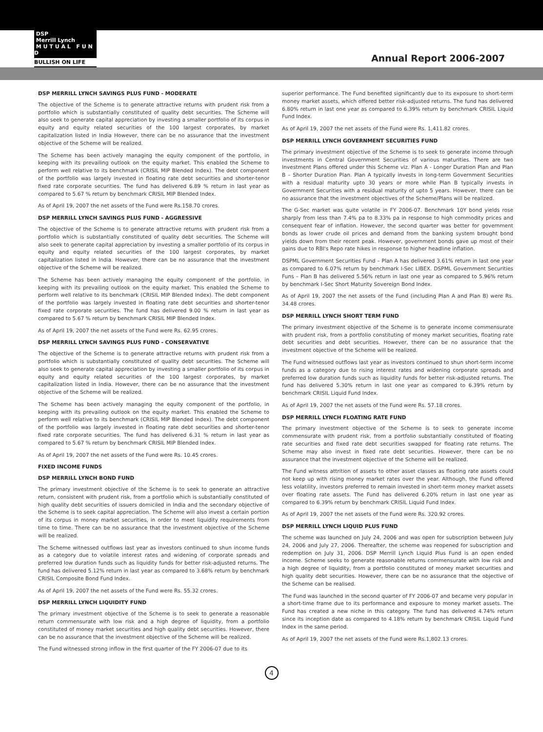DSP
Merrill Lynch
M U T U A L F U N D
BULLISH ON LIFE
Annual Report 2006-2007
DSP MERRILL LYNCH SAVINGS PLUS FUND - MODERATE
The objective of the Scheme is to generate attractive returns with prudent risk from a portfolio which is substantially constituted of quality debt securities. The Scheme will also seek to generate capital appreciation by investing a smaller portfolio of its corpus in equity and equity related securities of the 100 largest corporates, by market capitalization listed in India However, there can be no assurance that the investment objective of the Scheme will be realized.
The Scheme has been actively managing the equity component of the portfolio, in keeping with its prevailing outlook on the equity market. This enabled the Scheme to perform well relative to its benchmark (CRISIL MIP Blended Index). The debt component of the portfolio was largely invested in floating rate debt securities and shorter-tenor fixed rate corporate securities. The fund has delivered 6.89 % return in last year as compared to 5.67 % return by benchmark CRISIL MIP Blended Index.
As of April 19, 2007 the net assets of the Fund were Rs.158.70 crores.
DSP MERRILL LYNCH SAVINGS PLUS FUND - AGGRESSIVE
The objective of the Scheme is to generate attractive returns with prudent risk from a portfolio which is substantially constituted of quality debt securities. The Scheme will also seek to generate capital appreciation by investing a smaller portfolio of its corpus in equity and equity related securities of the 100 largest corporates, by market capitalization listed in India. However, there can be no assurance that the investment objective of the Scheme will be realized.
The Scheme has been actively managing the equity component of the portfolio, in keeping with its prevailing outlook on the equity market. This enabled the Scheme to perform well relative to its benchmark (CRISIL MIP Blended Index). The debt component of the portfolio was largely invested in floating rate debt securities and shorter-tenor fixed rate corporate securities. The fund has delivered 9.00 % return in last year as compared to 5.67 % return by benchmark CRISIL MIP Blended Index.
As of April 19, 2007 the net assets of the Fund were Rs. 62.95 crores.
DSP MERRILL LYNCH SAVINGS PLUS FUND - CONSERVATIVE
The objective of the Scheme is to generate attractive returns with prudent risk from a portfolio which is substantially constituted of quality debt securities. The Scheme will also seek to generate capital appreciation by investing a smaller portfolio of its corpus in equity and equity related securities of the 100 largest corporates, by market capitalization listed in India. However, there can be no assurance that the investment objective of the Scheme will be realized.
The Scheme has been actively managing the equity component of the portfolio, in keeping with its prevailing outlook on the equity market. This enabled the Scheme to perform well relative to its benchmark (CRISIL MIP Blended Index). The debt component of the portfolio was largely invested in floating rate debt securities and shorter-tenor fixed rate corporate securities. The fund has delivered 6.31 % return in last year as compared to 5.67 % return by benchmark CRISIL MIP Blended Index.
As of April 19, 2007 the net assets of the Fund were Rs. 10.45 crores.
FIXED INCOME FUNDS
DSP MERRILL LYNCH BOND FUND
The primary investment objective of the Scheme is to seek to generate an attractive return, consistent with prudent risk, from a portfolio which is substantially constituted of high quality debt securities of issuers domiciled in India and the secondary objective of the Scheme is to seek capital appreciation. The Scheme will also invest a certain portion of its corpus in money market securities, in order to meet liquidity requirements from time to time. There can be no assurance that the investment objective of the Scheme will be realized.
The Scheme witnessed outflows last year as investors continued to shun income funds as a category due to volatile interest rates and widening of corporate spreads and preferred low duration funds such as liquidity funds for better risk-adjusted returns. The fund has delivered 5.12% return in last year as compared to 3.68% return by benchmark CRISIL Composite Bond Fund Index.
As of April 19, 2007 the net assets of the Fund were Rs. 55.32 crores.
DSP MERRILL LYNCH LIQUIDITY FUND
The primary investment objective of the Scheme is to seek to generate a reasonable return commensurate with low risk and a high degree of liquidity, from a portfolio constituted of money market securities and high quality debt securities. However, there can be no assurance that the investment objective of the Scheme will be realized.
The Fund witnessed strong inflow in the first quarter of the FY 2006-07 due to its
superior performance. The Fund benefited significantly due to its exposure to short-term money market assets, which offered better risk-adjusted returns. The fund has delivered 6.80% return in last one year as compared to 6.39% return by benchmark CRISIL Liquid Fund Index.
As of April 19, 2007 the net assets of the Fund were Rs. 1,411.82 crores.
DSP MERRILL LYNCH GOVERNMENT SECURITIES FUND
The primary investment objective of the Scheme is to seek to generate income through investments in Central Government Securities of various maturities. There are two Investment Plans offered under this Scheme viz. Plan A - Longer Duration Plan and Plan B – Shorter Duration Plan. Plan A typically invests in long-term Government Securities with a residual maturity upto 30 years or more while Plan B typically invests in Government Securities with a residual maturity of upto 5 years. However, there can be no assurance that the investment objectives of the Scheme/Plans will be realized.
The G-Sec market was quite volatile in FY 2006-07. Benchmark 10Y bond yields rose sharply from less than 7.4% pa to 8.33% pa in response to high commodity prices and consequent fear of inflation. However, the second quarter was better for government bonds as lower crude oil prices and demand from the banking system brought bond yields down from their recent peak. However, government bonds gave up most of their gains due to RBI's Repo rate hikes in response to higher headline inflation.
DSPML Government Securities Fund – Plan A has delivered 3.61% return in last one year as compared to 6.07% return by benchmark I-Sec LIBEX. DSPML Government Securities Funs – Plan B has delivered 5.56% return in last one year as compared to 5.96% return by benchmark I-Sec Short Maturity Sovereign Bond Index.
As of April 19, 2007 the net assets of the Fund (including Plan A and Plan B) were Rs. 34.48 crores.
DSP MERRILL LYNCH SHORT TERM FUND
The primary investment objective of the Scheme is to generate income commensurate with prudent risk, from a portfolio constituting of money market securities, floating rate debt securities and debt securities. However, there can be no assurance that the investment objective of the Scheme will be realized.
The Fund witnessed outflows last year as investors continued to shun short-term income funds as a category due to rising interest rates and widening corporate spreads and preferred low duration funds such as liquidity funds for better risk-adjusted returns. The fund has delivered 5.30% return in last one year as compared to 6.39% return by benchmark CRISIL Liquid Fund Index.
As of April 19, 2007 the net assets of the Fund were Rs. 57.18 crores.
DSP MERRILL LYNCH FLOATING RATE FUND
The primary investment objective of the Scheme is to seek to generate income commensurate with prudent risk, from a portfolio substantially constituted of floating rate securities and fixed rate debt securities swapped for floating rate returns. The Scheme may also invest in fixed rate debt securities. However, there can be no assurance that the investment objective of the Scheme will be realized.
The Fund witness attrition of assets to other asset classes as floating rate assets could not keep up with rising money market rates over the year. Although, the Fund offered less volatility, investors preferred to remain invested in short-term money market assets over floating rate assets. The Fund has delivered 6.20% return in last one year as compared to 6.39% return by benchmark CRISIL Liquid Fund Index.
As of April 19, 2007 the net assets of the Fund were Rs. 320.92 crores.
DSP MERRILL LYNCH LIQUID PLUS FUND
The scheme was launched on July 24, 2006 and was open for subscription between July 24, 2006 and July 27, 2006. Thereafter, the scheme was reopened for subscription and redemption on July 31, 2006. DSP Merrill Lynch Liquid Plus Fund is an open ended income. Scheme seeks to generate reasonable returns commensurate with low risk and a high degree of liquidity, from a portfolio constituted of money market securities and high quality debt securities. However, there can be no assurance that the objective of the Scheme can be realised.
The Fund was launched in the second quarter of FY 2006-07 and became very popular in a short-time frame due to its performance and exposure to money market assets. The Fund has created a new niche in this category. The fund has delivered 4.74% return since its inception date as compared to 4.18% return by benchmark CRISIL Liquid Fund Index in the same period.
As of April 19, 2007 the net assets of the Fund were Rs.1,802.13 crores.
4